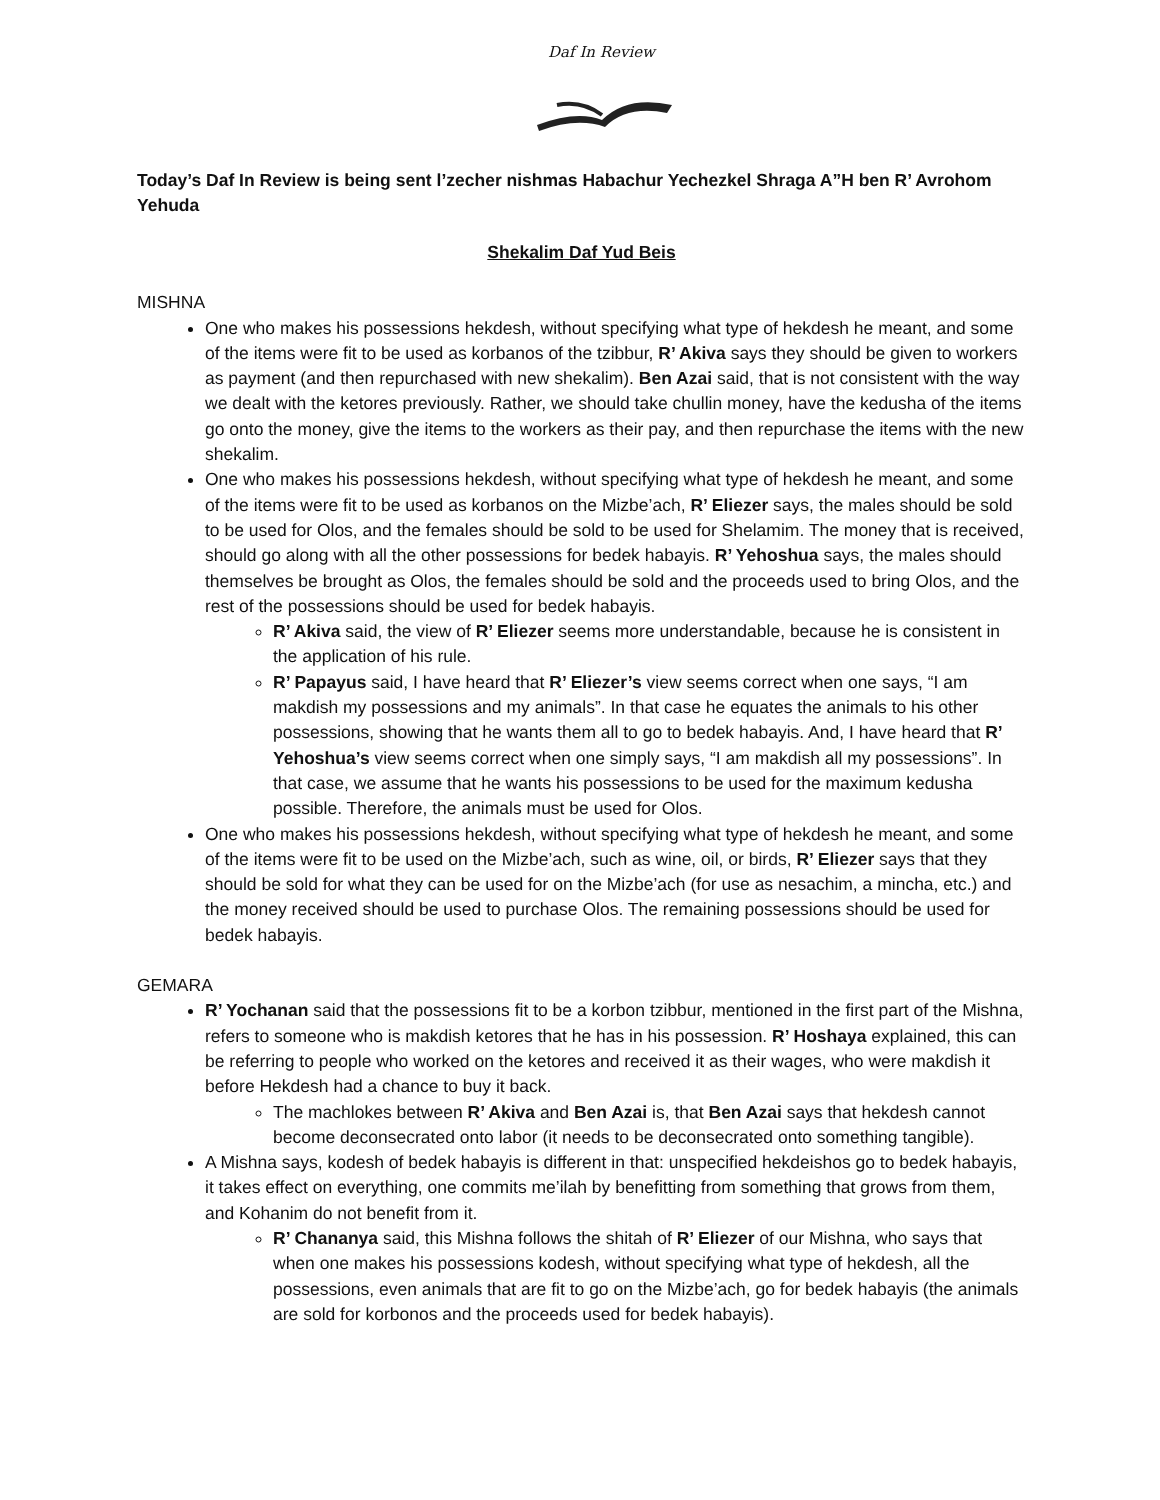Daf In Review
Today’s Daf In Review is being sent l’zecher nishmas Habachur Yechezkel Shraga A”H ben R’ Avrohom Yehuda
Shekalim Daf Yud Beis
MISHNA
One who makes his possessions hekdesh, without specifying what type of hekdesh he meant, and some of the items were fit to be used as korbanos of the tzibbur, R’ Akiva says they should be given to workers as payment (and then repurchased with new shekalim). Ben Azai said, that is not consistent with the way we dealt with the ketores previously. Rather, we should take chullin money, have the kedusha of the items go onto the money, give the items to the workers as their pay, and then repurchase the items with the new shekalim.
One who makes his possessions hekdesh, without specifying what type of hekdesh he meant, and some of the items were fit to be used as korbanos on the Mizbe’ach, R’ Eliezer says, the males should be sold to be used for Olos, and the females should be sold to be used for Shelamim. The money that is received, should go along with all the other possessions for bedek habayis. R’ Yehoshua says, the males should themselves be brought as Olos, the females should be sold and the proceeds used to bring Olos, and the rest of the possessions should be used for bedek habayis.
R’ Akiva said, the view of R’ Eliezer seems more understandable, because he is consistent in the application of his rule.
R’ Papayus said, I have heard that R’ Eliezer’s view seems correct when one says, “I am makdish my possessions and my animals”. In that case he equates the animals to his other possessions, showing that he wants them all to go to bedek habayis. And, I have heard that R’ Yehoshua’s view seems correct when one simply says, “I am makdish all my possessions”. In that case, we assume that he wants his possessions to be used for the maximum kedusha possible. Therefore, the animals must be used for Olos.
One who makes his possessions hekdesh, without specifying what type of hekdesh he meant, and some of the items were fit to be used on the Mizbe’ach, such as wine, oil, or birds, R’ Eliezer says that they should be sold for what they can be used for on the Mizbe’ach (for use as nesachim, a mincha, etc.) and the money received should be used to purchase Olos. The remaining possessions should be used for bedek habayis.
GEMARA
R’ Yochanan said that the possessions fit to be a korbon tzibbur, mentioned in the first part of the Mishna, refers to someone who is makdish ketores that he has in his possession. R’ Hoshaya explained, this can be referring to people who worked on the ketores and received it as their wages, who were makdish it before Hekdesh had a chance to buy it back.
The machlokes between R’ Akiva and Ben Azai is, that Ben Azai says that hekdesh cannot become deconsecrated onto labor (it needs to be deconsecrated onto something tangible).
A Mishna says, kodesh of bedek habayis is different in that: unspecified hekdeishos go to bedek habayis, it takes effect on everything, one commits me’ilah by benefitting from something that grows from them, and Kohanim do not benefit from it.
R’ Chananya said, this Mishna follows the shitah of R’ Eliezer of our Mishna, who says that when one makes his possessions kodesh, without specifying what type of hekdesh, all the possessions, even animals that are fit to go on the Mizbe’ach, go for bedek habayis (the animals are sold for korbonos and the proceeds used for bedek habayis).